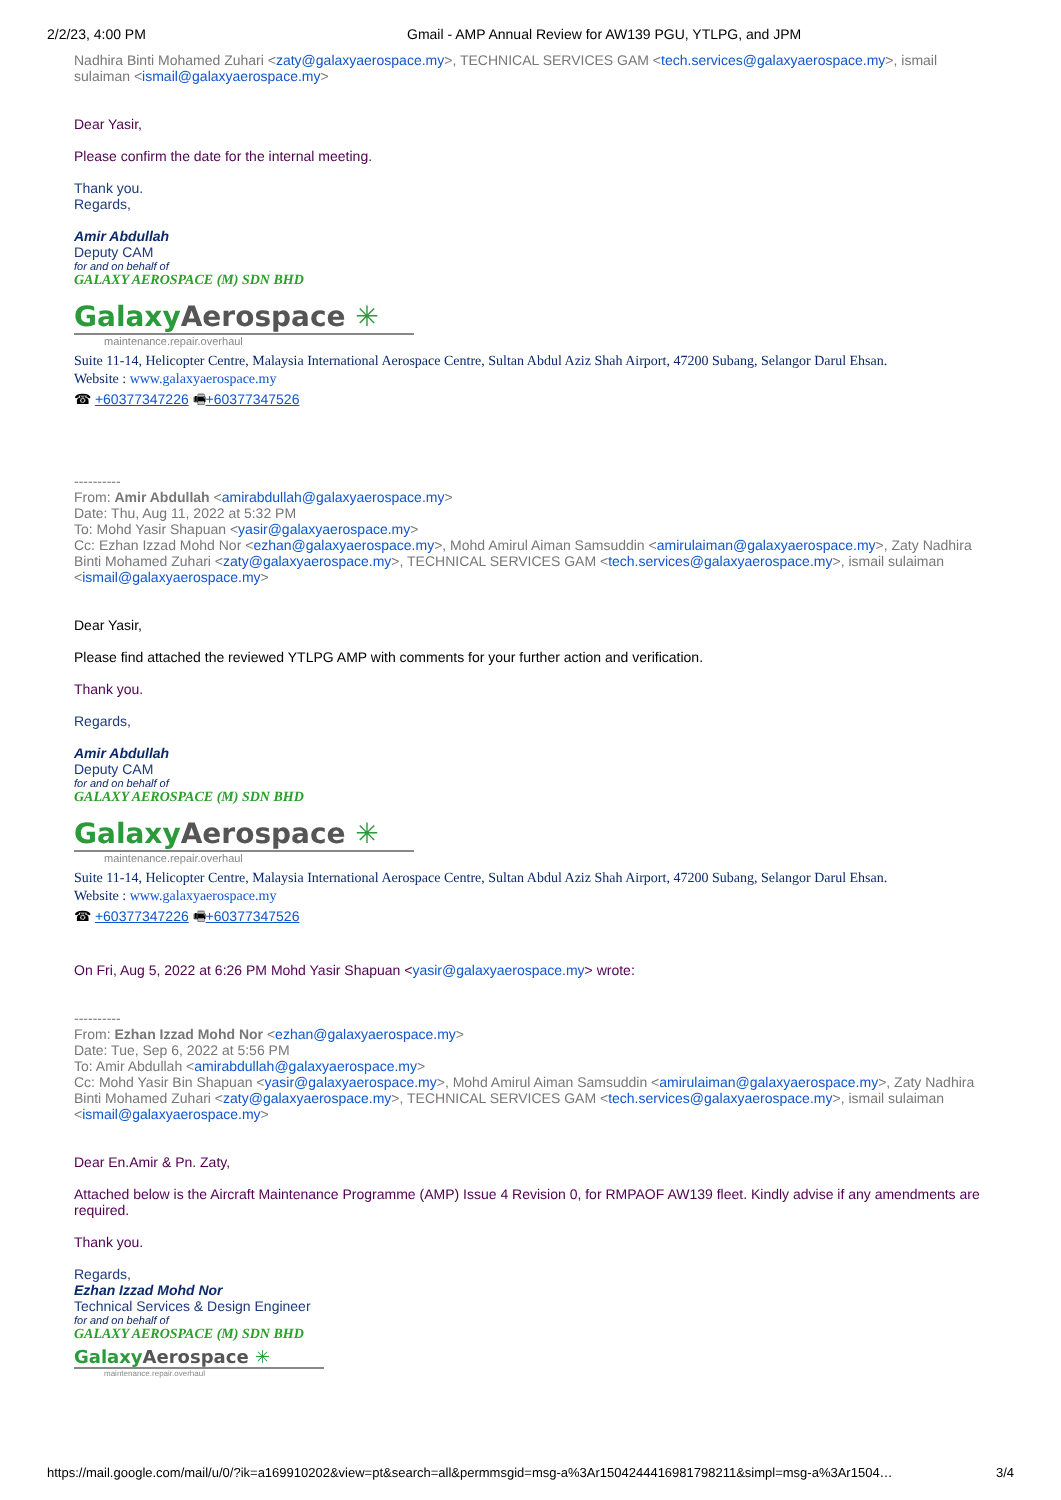2/2/23, 4:00 PM Gmail - AMP Annual Review for AW139 PGU, YTLPG, and JPM
Nadhira Binti Mohamed Zuhari <zaty@galaxyaerospace.my>, TECHNICAL SERVICES GAM <tech.services@galaxyaerospace.my>, ismail sulaiman <ismail@galaxyaerospace.my>
Dear Yasir,
Please confirm the date for the internal meeting.
Thank you.
Regards,
Amir Abdullah
Deputy CAM
for and on behalf of
GALAXY AEROSPACE (M) SDN BHD
GalaxyAerospace ✳
maintenance.repair.overhaul
Suite 11-14, Helicopter Centre, Malaysia International Aerospace Centre, Sultan Abdul Aziz Shah Airport, 47200 Subang, Selangor Darul Ehsan.
Website : www.galaxyaerospace.my
☎ +60377347226 🖷+60377347526
----------
From: Amir Abdullah <amirabdullah@galaxyaerospace.my>
Date: Thu, Aug 11, 2022 at 5:32 PM
To: Mohd Yasir Shapuan <yasir@galaxyaerospace.my>
Cc: Ezhan Izzad Mohd Nor <ezhan@galaxyaerospace.my>, Mohd Amirul Aiman Samsuddin <amirulaiman@galaxyaerospace.my>, Zaty Nadhira Binti Mohamed Zuhari <zaty@galaxyaerospace.my>, TECHNICAL SERVICES GAM <tech.services@galaxyaerospace.my>, ismail sulaiman <ismail@galaxyaerospace.my>
Dear Yasir,
Please find attached the reviewed YTLPG AMP with comments for your further action and verification.
Thank you.
Regards,
Amir Abdullah
Deputy CAM
for and on behalf of
GALAXY AEROSPACE (M) SDN BHD
GalaxyAerospace ✳
maintenance.repair.overhaul
Suite 11-14, Helicopter Centre, Malaysia International Aerospace Centre, Sultan Abdul Aziz Shah Airport, 47200 Subang, Selangor Darul Ehsan.
Website : www.galaxyaerospace.my
☎ +60377347226 🖷+60377347526
On Fri, Aug 5, 2022 at 6:26 PM Mohd Yasir Shapuan <yasir@galaxyaerospace.my> wrote:
----------
From: Ezhan Izzad Mohd Nor <ezhan@galaxyaerospace.my>
Date: Tue, Sep 6, 2022 at 5:56 PM
To: Amir Abdullah <amirabdullah@galaxyaerospace.my>
Cc: Mohd Yasir Bin Shapuan <yasir@galaxyaerospace.my>, Mohd Amirul Aiman Samsuddin <amirulaiman@galaxyaerospace.my>, Zaty Nadhira Binti Mohamed Zuhari <zaty@galaxyaerospace.my>, TECHNICAL SERVICES GAM <tech.services@galaxyaerospace.my>, ismail sulaiman <ismail@galaxyaerospace.my>
Dear En.Amir & Pn. Zaty,
Attached below is the Aircraft Maintenance Programme (AMP) Issue 4 Revision 0, for RMPAOF AW139 fleet. Kindly advise if any amendments are required.
Thank you.
Regards,
Ezhan Izzad Mohd Nor
Technical Services & Design Engineer
for and on behalf of
GALAXY AEROSPACE (M) SDN BHD
GalaxyAerospace ✳
maintenance.repair.overhaul
https://mail.google.com/mail/u/0/?ik=a169910202&view=pt&search=all&permmsgid=msg-a%3Ar1504244416981798211&simpl=msg-a%3Ar1504… 3/4